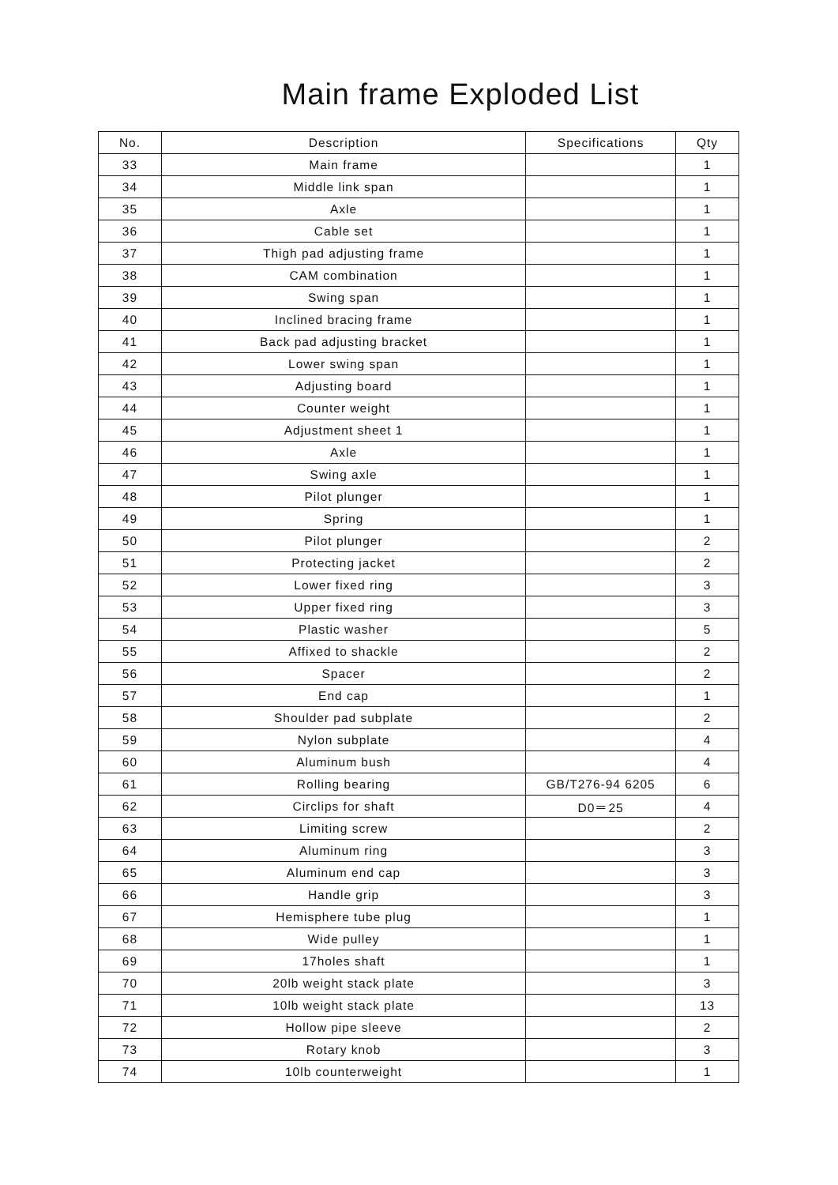Main frame Exploded List
| No. | Description | Specifications | Qty |
| --- | --- | --- | --- |
| 33 | Main frame | | 1 |
| 34 | Middle link span | | 1 |
| 35 | Axle | | 1 |
| 36 | Cable set | | 1 |
| 37 | Thigh pad adjusting frame | | 1 |
| 38 | CAM combination | | 1 |
| 39 | Swing span | | 1 |
| 40 | Inclined bracing frame | | 1 |
| 41 | Back pad adjusting bracket | | 1 |
| 42 | Lower swing span | | 1 |
| 43 | Adjusting board | | 1 |
| 44 | Counter weight | | 1 |
| 45 | Adjustment sheet 1 | | 1 |
| 46 | Axle | | 1 |
| 47 | Swing axle | | 1 |
| 48 | Pilot plunger | | 1 |
| 49 | Spring | | 1 |
| 50 | Pilot plunger | | 2 |
| 51 | Protecting jacket | | 2 |
| 52 | Lower fixed ring | | 3 |
| 53 | Upper fixed ring | | 3 |
| 54 | Plastic washer | | 5 |
| 55 | Affixed to shackle | | 2 |
| 56 | Spacer | | 2 |
| 57 | End cap | | 1 |
| 58 | Shoulder pad subplate | | 2 |
| 59 | Nylon subplate | | 4 |
| 60 | Aluminum bush | | 4 |
| 61 | Rolling bearing | GB/T276-94 6205 | 6 |
| 62 | Circlips for shaft | D0＝25 | 4 |
| 63 | Limiting screw | | 2 |
| 64 | Aluminum ring | | 3 |
| 65 | Aluminum end cap | | 3 |
| 66 | Handle grip | | 3 |
| 67 | Hemisphere tube plug | | 1 |
| 68 | Wide pulley | | 1 |
| 69 | 17holes shaft | | 1 |
| 70 | 20lb weight stack plate | | 3 |
| 71 | 10lb weight stack plate | | 13 |
| 72 | Hollow pipe sleeve | | 2 |
| 73 | Rotary knob | | 3 |
| 74 | 10lb counterweight | | 1 |